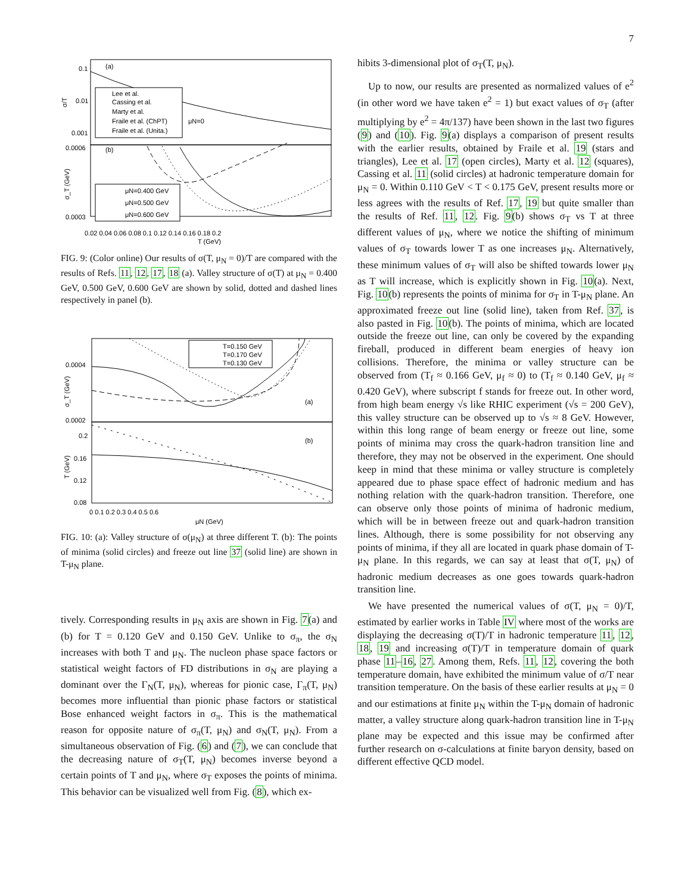7
(a)
(b)
0.1
0.01
0.001
0.0006
0.0003
σ/T
σ_T (GeV)
Lee et al.
Cassing et al.
Marty et al.
Fraile et al. (ChPT)
Fraile et al. (Unita.)
μN=0
μN=0.400 GeV
μN=0.500 GeV
μN=0.600 GeV
0.02 0.04 0.06 0.08 0.1 0.12 0.14 0.16 0.18 0.2
T (GeV)
FIG. 9: (Color online) Our results of σ(T, μ<sub>N</sub> = 0)/T are compared with the results of Refs. 11, 12, 17, 18 (a). Valley structure of σ(T) at μ<sub>N</sub> = 0.400 GeV, 0.500 GeV, 0.600 GeV are shown by solid, dotted and dashed lines respectively in panel (b).
0.0004
0.0002
0.2
0.16
0.12
0.08
σ_T (GeV)
T (GeV)
(a)
(b)
T=0.150 GeV
T=0.170 GeV
T=0.130 GeV
0 0.1 0.2 0.3 0.4 0.5 0.6
μN (GeV)
FIG. 10: (a): Valley structure of σ(μ<sub>N</sub>) at three different T. (b): The points of minima (solid circles) and freeze out line 37 (solid line) are shown in T-μ<sub>N</sub> plane.
tively. Corresponding results in μ<sub>N</sub> axis are shown in Fig. 7(a) and (b) for T = 0.120 GeV and 0.150 GeV. Unlike to σ<sub>π</sub>, the σ<sub>N</sub> increases with both T and μ<sub>N</sub>. The nucleon phase space factors or statistical weight factors of FD distributions in σ<sub>N</sub> are playing a dominant over the Γ<sub>N</sub>(T, μ<sub>N</sub>), whereas for pionic case, Γ<sub>π</sub>(T, μ<sub>N</sub>) becomes more influential than pionic phase factors or statistical Bose enhanced weight factors in σ<sub>π</sub>. This is the mathematical reason for opposite nature of σ<sub>π</sub>(T, μ<sub>N</sub>) and σ<sub>N</sub>(T, μ<sub>N</sub>). From a simultaneous observation of Fig. (6) and (7), we can conclude that the decreasing nature of σ<sub>T</sub>(T, μ<sub>N</sub>) becomes inverse beyond a certain points of T and μ<sub>N</sub>, where σ<sub>T</sub> exposes the points of minima. This behavior can be visualized well from Fig. (8), which ex-
hibits 3-dimensional plot of σ<sub>T</sub>(T, μ<sub>N</sub>).
Up to now, our results are presented as normalized values of e<sup>2</sup> (in other word we have taken e<sup>2</sup> = 1) but exact values of σ<sub>T</sub> (after multiplying by e<sup>2</sup> = 4π/137) have been shown in the last two figures (9) and (10). Fig. 9(a) displays a comparison of present results with the earlier results, obtained by Fraile et al. 19 (stars and triangles), Lee et al. 17 (open circles), Marty et al. 12 (squares), Cassing et al. 11 (solid circles) at hadronic temperature domain for μ<sub>N</sub> = 0. Within 0.110 GeV < T < 0.175 GeV, present results more or less agrees with the results of Ref. 17, 19 but quite smaller than the results of Ref. 11, 12. Fig. 9(b) shows σ<sub>T</sub> vs T at three different values of μ<sub>N</sub>, where we notice the shifting of minimum values of σ<sub>T</sub> towards lower T as one increases μ<sub>N</sub>. Alternatively, these minimum values of σ<sub>T</sub> will also be shifted towards lower μ<sub>N</sub> as T will increase, which is explicitly shown in Fig. 10(a). Next, Fig. 10(b) represents the points of minima for σ<sub>T</sub> in T-μ<sub>N</sub> plane. An approximated freeze out line (solid line), taken from Ref. 37, is also pasted in Fig. 10(b). The points of minima, which are located outside the freeze out line, can only be covered by the expanding fireball, produced in different beam energies of heavy ion collisions. Therefore, the minima or valley structure can be observed from (T<sub>f</sub> ≈ 0.166 GeV, μ<sub>f</sub> ≈ 0) to (T<sub>f</sub> ≈ 0.140 GeV, μ<sub>f</sub> ≈ 0.420 GeV), where subscript f stands for freeze out. In other word, from high beam energy √s like RHIC experiment (√s = 200 GeV), this valley structure can be observed up to √s ≈ 8 GeV. However, within this long range of beam energy or freeze out line, some points of minima may cross the quark-hadron transition line and therefore, they may not be observed in the experiment. One should keep in mind that these minima or valley structure is completely appeared due to phase space effect of hadronic medium and has nothing relation with the quark-hadron transition. Therefore, one can observe only those points of minima of hadronic medium, which will be in between freeze out and quark-hadron transition lines. Although, there is some possibility for not observing any points of minima, if they all are located in quark phase domain of T-μ<sub>N</sub> plane. In this regards, we can say at least that σ(T, μ<sub>N</sub>) of hadronic medium decreases as one goes towards quark-hadron transition line.
We have presented the numerical values of σ(T, μ<sub>N</sub> = 0)/T, estimated by earlier works in Table IV where most of the works are displaying the decreasing σ(T)/T in hadronic temperature 11, 12, 18, 19 and increasing σ(T)/T in temperature domain of quark phase 11–16, 27. Among them, Refs. 11, 12, covering the both temperature domain, have exhibited the minimum value of σ/T near transition temperature. On the basis of these earlier results at μ<sub>N</sub> = 0 and our estimations at finite μ<sub>N</sub> within the T-μ<sub>N</sub> domain of hadronic matter, a valley structure along quark-hadron transition line in T-μ<sub>N</sub> plane may be expected and this issue may be confirmed after further research on σ-calculations at finite baryon density, based on different effective QCD model.